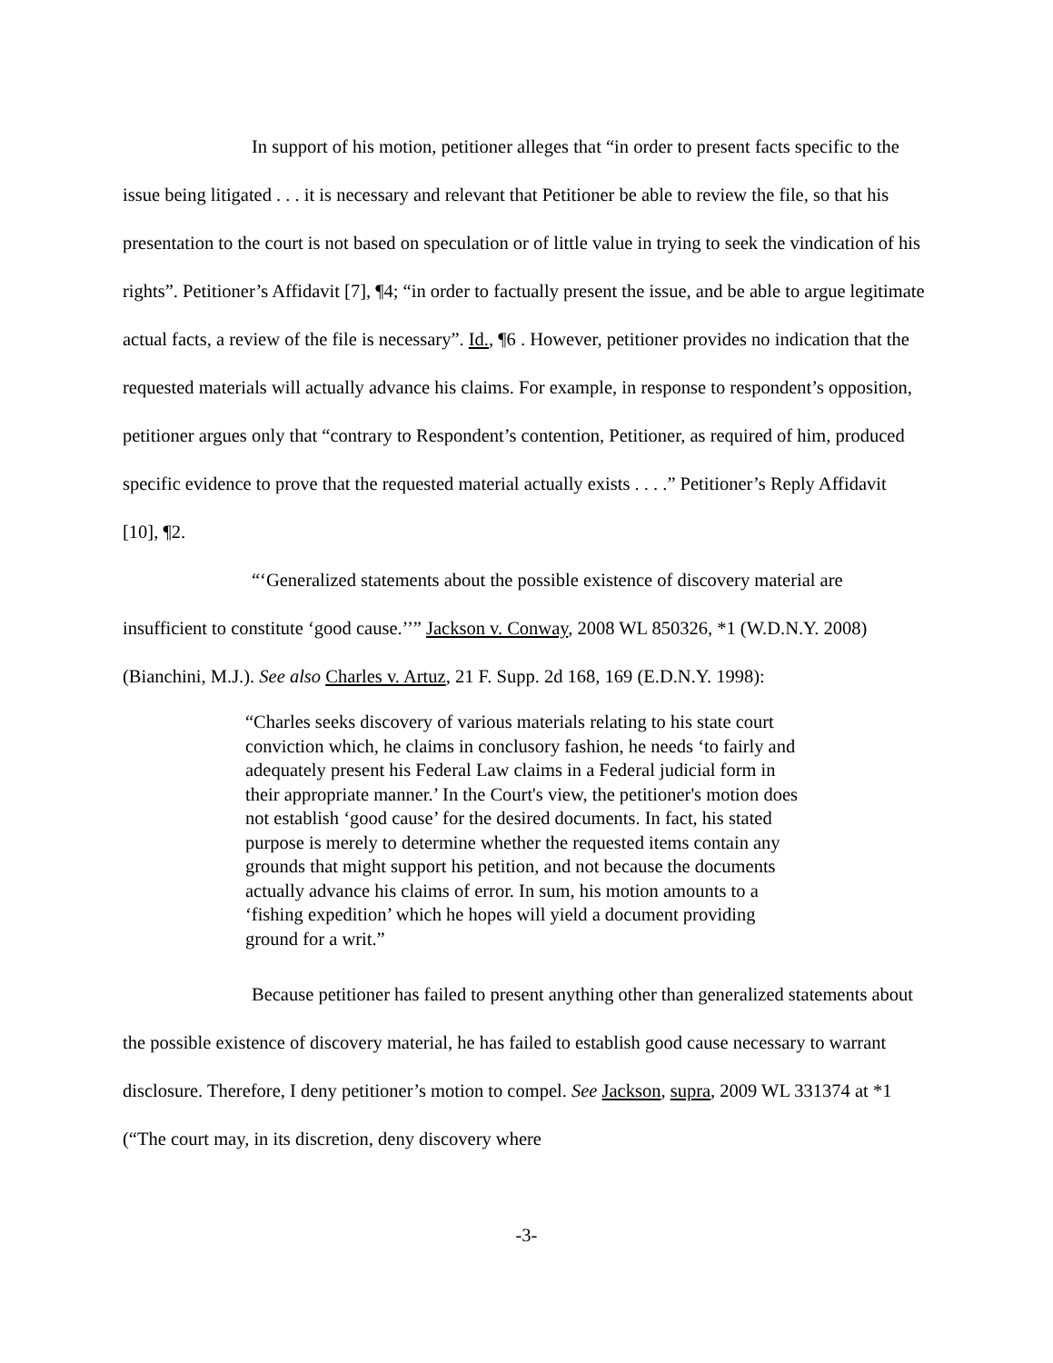In support of his motion, petitioner alleges that “in order to present facts specific to the issue being litigated . . . it is necessary and relevant that Petitioner be able to review the file, so that his presentation to the court is not based on speculation or of little value in trying to seek the vindication of his rights”. Petitioner’s Affidavit [7], ¶4; “in order to factually present the issue, and be able to argue legitimate actual facts, a review of the file is necessary”. Id., ¶6 . However, petitioner provides no indication that the requested materials will actually advance his claims. For example, in response to respondent’s opposition, petitioner argues only that “contrary to Respondent’s contention, Petitioner, as required of him, produced specific evidence to prove that the requested material actually exists . . . .” Petitioner’s Reply Affidavit [10], ¶2.
“‘Generalized statements about the possible existence of discovery material are insufficient to constitute ‘good cause.’’” Jackson v. Conway, 2008 WL 850326, *1 (W.D.N.Y. 2008) (Bianchini, M.J.). See also Charles v. Artuz, 21 F. Supp. 2d 168, 169 (E.D.N.Y. 1998):
“Charles seeks discovery of various materials relating to his state court conviction which, he claims in conclusory fashion, he needs ‘to fairly and adequately present his Federal Law claims in a Federal judicial form in their appropriate manner.’ In the Court's view, the petitioner's motion does not establish ‘good cause’ for the desired documents. In fact, his stated purpose is merely to determine whether the requested items contain any grounds that might support his petition, and not because the documents actually advance his claims of error. In sum, his motion amounts to a ‘fishing expedition’ which he hopes will yield a document providing ground for a writ.”
Because petitioner has failed to present anything other than generalized statements about the possible existence of discovery material, he has failed to establish good cause necessary to warrant disclosure. Therefore, I deny petitioner’s motion to compel. See Jackson, supra, 2009 WL 331374 at *1 (“The court may, in its discretion, deny discovery where
-3-